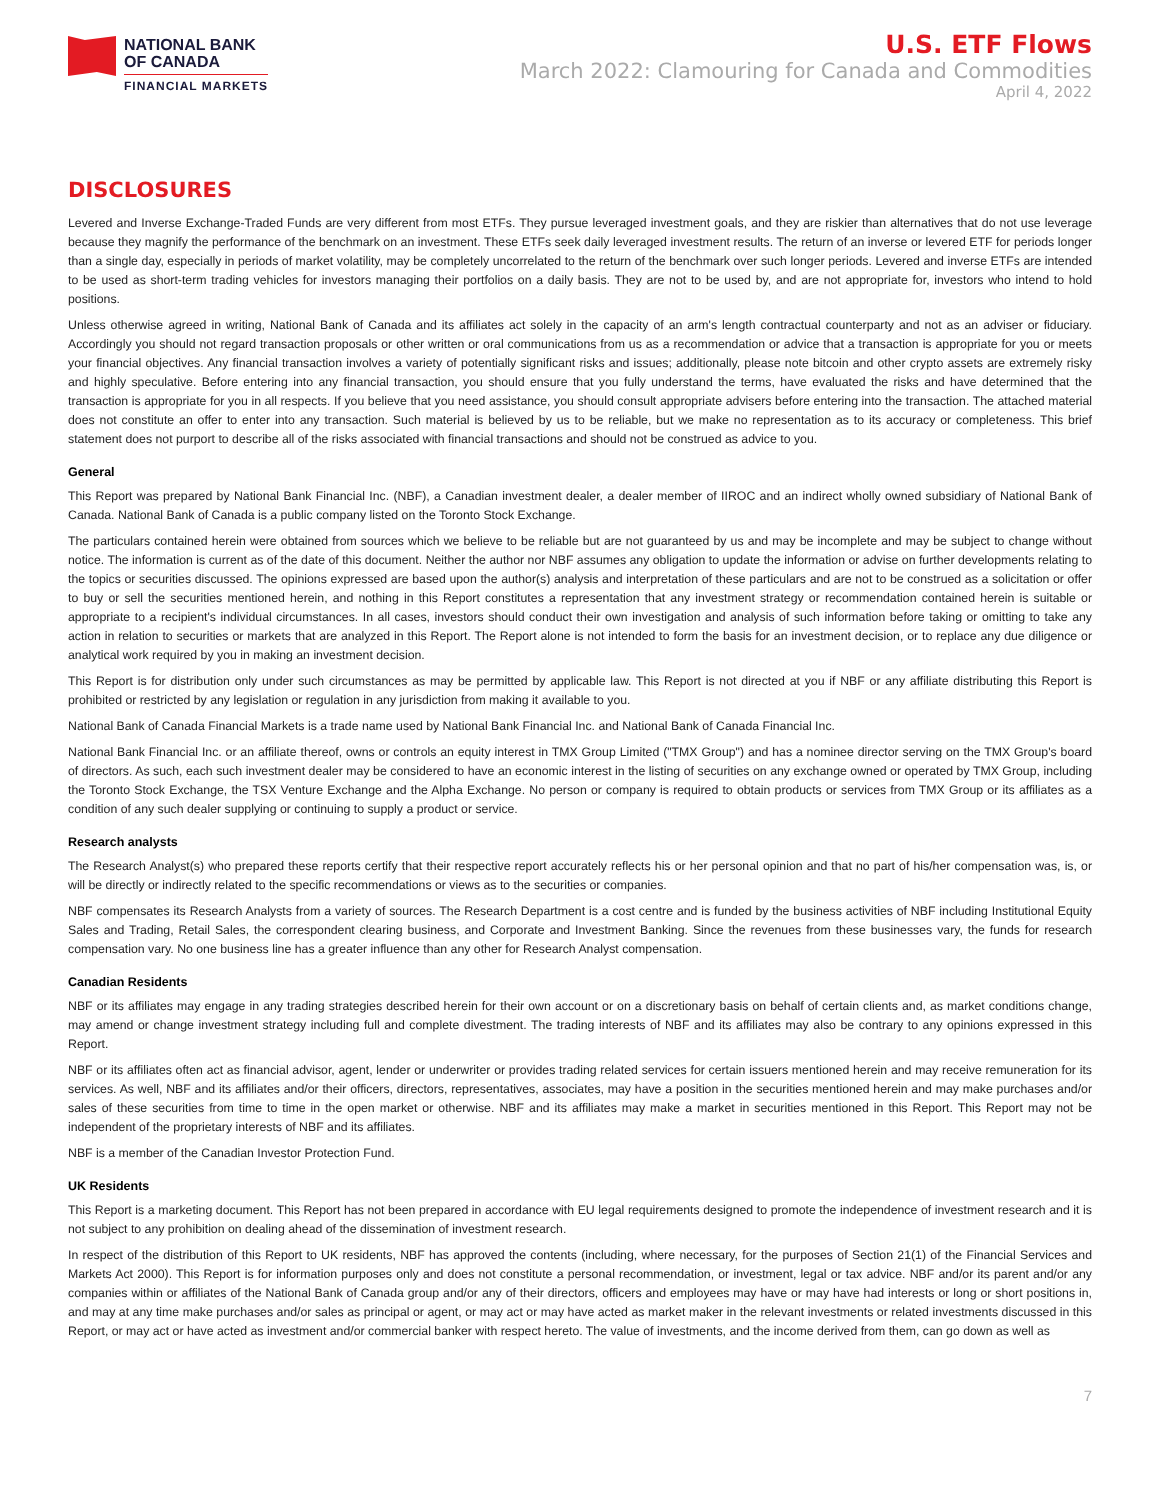NATIONAL BANK
OF CANADA
FINANCIAL MARKETS
U.S. ETF Flows
March 2022: Clamouring for Canada and Commodities
April 4, 2022
DISCLOSURES
Levered and Inverse Exchange-Traded Funds are very different from most ETFs. They pursue leveraged investment goals, and they are riskier than alternatives that do not use leverage because they magnify the performance of the benchmark on an investment. These ETFs seek daily leveraged investment results. The return of an inverse or levered ETF for periods longer than a single day, especially in periods of market volatility, may be completely uncorrelated to the return of the benchmark over such longer periods. Levered and inverse ETFs are intended to be used as short-term trading vehicles for investors managing their portfolios on a daily basis. They are not to be used by, and are not appropriate for, investors who intend to hold positions.
Unless otherwise agreed in writing, National Bank of Canada and its affiliates act solely in the capacity of an arm's length contractual counterparty and not as an adviser or fiduciary. Accordingly you should not regard transaction proposals or other written or oral communications from us as a recommendation or advice that a transaction is appropriate for you or meets your financial objectives. Any financial transaction involves a variety of potentially significant risks and issues; additionally, please note bitcoin and other crypto assets are extremely risky and highly speculative. Before entering into any financial transaction, you should ensure that you fully understand the terms, have evaluated the risks and have determined that the transaction is appropriate for you in all respects. If you believe that you need assistance, you should consult appropriate advisers before entering into the transaction. The attached material does not constitute an offer to enter into any transaction. Such material is believed by us to be reliable, but we make no representation as to its accuracy or completeness. This brief statement does not purport to describe all of the risks associated with financial transactions and should not be construed as advice to you.
General
This Report was prepared by National Bank Financial Inc. (NBF), a Canadian investment dealer, a dealer member of IIROC and an indirect wholly owned subsidiary of National Bank of Canada. National Bank of Canada is a public company listed on the Toronto Stock Exchange.
The particulars contained herein were obtained from sources which we believe to be reliable but are not guaranteed by us and may be incomplete and may be subject to change without notice. The information is current as of the date of this document. Neither the author nor NBF assumes any obligation to update the information or advise on further developments relating to the topics or securities discussed. The opinions expressed are based upon the author(s) analysis and interpretation of these particulars and are not to be construed as a solicitation or offer to buy or sell the securities mentioned herein, and nothing in this Report constitutes a representation that any investment strategy or recommendation contained herein is suitable or appropriate to a recipient's individual circumstances. In all cases, investors should conduct their own investigation and analysis of such information before taking or omitting to take any action in relation to securities or markets that are analyzed in this Report. The Report alone is not intended to form the basis for an investment decision, or to replace any due diligence or analytical work required by you in making an investment decision.
This Report is for distribution only under such circumstances as may be permitted by applicable law. This Report is not directed at you if NBF or any affiliate distributing this Report is prohibited or restricted by any legislation or regulation in any jurisdiction from making it available to you.
National Bank of Canada Financial Markets is a trade name used by National Bank Financial Inc. and National Bank of Canada Financial Inc.
National Bank Financial Inc. or an affiliate thereof, owns or controls an equity interest in TMX Group Limited ("TMX Group") and has a nominee director serving on the TMX Group's board of directors. As such, each such investment dealer may be considered to have an economic interest in the listing of securities on any exchange owned or operated by TMX Group, including the Toronto Stock Exchange, the TSX Venture Exchange and the Alpha Exchange. No person or company is required to obtain products or services from TMX Group or its affiliates as a condition of any such dealer supplying or continuing to supply a product or service.
Research analysts
The Research Analyst(s) who prepared these reports certify that their respective report accurately reflects his or her personal opinion and that no part of his/her compensation was, is, or will be directly or indirectly related to the specific recommendations or views as to the securities or companies.
NBF compensates its Research Analysts from a variety of sources. The Research Department is a cost centre and is funded by the business activities of NBF including Institutional Equity Sales and Trading, Retail Sales, the correspondent clearing business, and Corporate and Investment Banking. Since the revenues from these businesses vary, the funds for research compensation vary. No one business line has a greater influence than any other for Research Analyst compensation.
Canadian Residents
NBF or its affiliates may engage in any trading strategies described herein for their own account or on a discretionary basis on behalf of certain clients and, as market conditions change, may amend or change investment strategy including full and complete divestment. The trading interests of NBF and its affiliates may also be contrary to any opinions expressed in this Report.
NBF or its affiliates often act as financial advisor, agent, lender or underwriter or provides trading related services for certain issuers mentioned herein and may receive remuneration for its services. As well, NBF and its affiliates and/or their officers, directors, representatives, associates, may have a position in the securities mentioned herein and may make purchases and/or sales of these securities from time to time in the open market or otherwise. NBF and its affiliates may make a market in securities mentioned in this Report. This Report may not be independent of the proprietary interests of NBF and its affiliates.
NBF is a member of the Canadian Investor Protection Fund.
UK Residents
This Report is a marketing document. This Report has not been prepared in accordance with EU legal requirements designed to promote the independence of investment research and it is not subject to any prohibition on dealing ahead of the dissemination of investment research.
In respect of the distribution of this Report to UK residents, NBF has approved the contents (including, where necessary, for the purposes of Section 21(1) of the Financial Services and Markets Act 2000). This Report is for information purposes only and does not constitute a personal recommendation, or investment, legal or tax advice. NBF and/or its parent and/or any companies within or affiliates of the National Bank of Canada group and/or any of their directors, officers and employees may have or may have had interests or long or short positions in, and may at any time make purchases and/or sales as principal or agent, or may act or may have acted as market maker in the relevant investments or related investments discussed in this Report, or may act or have acted as investment and/or commercial banker with respect hereto. The value of investments, and the income derived from them, can go down as well as
7